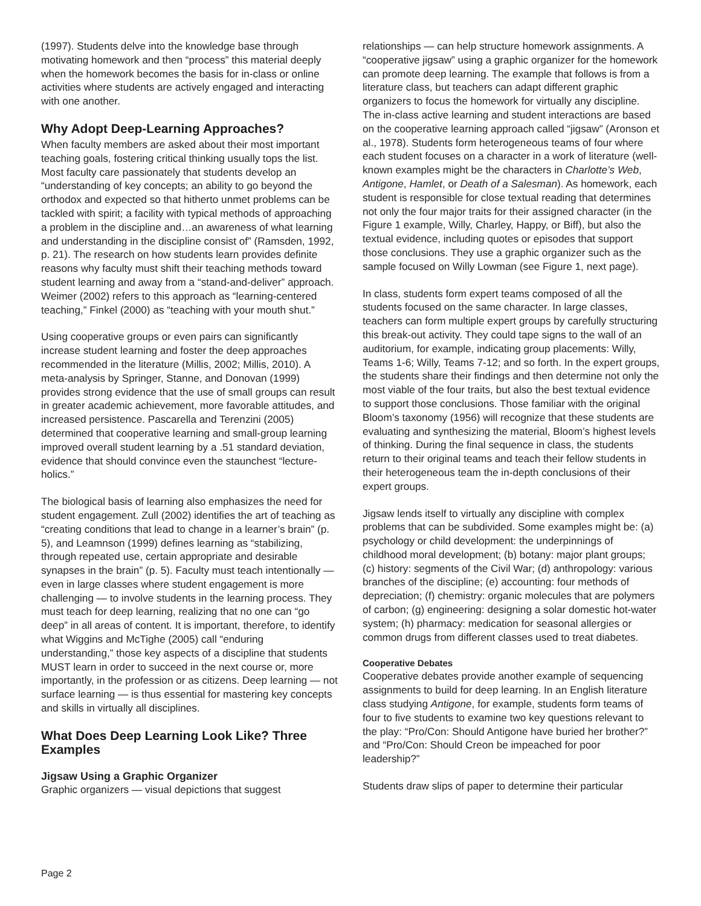(1997). Students delve into the knowledge base through motivating homework and then “process” this material deeply when the homework becomes the basis for in-class or online activities where students are actively engaged and interacting with one another.
Why Adopt Deep-Learning Approaches?
When faculty members are asked about their most important teaching goals, fostering critical thinking usually tops the list. Most faculty care passionately that students develop an “understanding of key concepts; an ability to go beyond the orthodox and expected so that hitherto unmet problems can be tackled with spirit; a facility with typical methods of approaching a problem in the discipline and…an awareness of what learning and understanding in the discipline consist of” (Ramsden, 1992, p. 21). The research on how students learn provides definite reasons why faculty must shift their teaching methods toward student learning and away from a “stand-and-deliver” approach. Weimer (2002) refers to this approach as “learning-centered teaching,” Finkel (2000) as “teaching with your mouth shut.”
Using cooperative groups or even pairs can significantly increase student learning and foster the deep approaches recommended in the literature (Millis, 2002; Millis, 2010). A meta-analysis by Springer, Stanne, and Donovan (1999) provides strong evidence that the use of small groups can result in greater academic achievement, more favorable attitudes, and increased persistence. Pascarella and Terenzini (2005) determined that cooperative learning and small-group learning improved overall student learning by a .51 standard deviation, evidence that should convince even the staunchest “lecture-holics.”
The biological basis of learning also emphasizes the need for student engagement. Zull (2002) identifies the art of teaching as “creating conditions that lead to change in a learner’s brain” (p. 5), and Leamnson (1999) defines learning as “stabilizing, through repeated use, certain appropriate and desirable synapses in the brain” (p. 5). Faculty must teach intentionally — even in large classes where student engagement is more challenging — to involve students in the learning process. They must teach for deep learning, realizing that no one can “go deep” in all areas of content. It is important, therefore, to identify what Wiggins and McTighe (2005) call “enduring understanding,” those key aspects of a discipline that students MUST learn in order to succeed in the next course or, more importantly, in the profession or as citizens. Deep learning — not surface learning — is thus essential for mastering key concepts and skills in virtually all disciplines.
What Does Deep Learning Look Like? Three Examples
Jigsaw Using a Graphic Organizer
Graphic organizers — visual depictions that suggest
relationships — can help structure homework assignments. A “cooperative jigsaw” using a graphic organizer for the homework can promote deep learning. The example that follows is from a literature class, but teachers can adapt different graphic organizers to focus the homework for virtually any discipline. The in-class active learning and student interactions are based on the cooperative learning approach called “jigsaw” (Aronson et al., 1978). Students form heterogeneous teams of four where each student focuses on a character in a work of literature (well-known examples might be the characters in Charlotte’s Web, Antigone, Hamlet, or Death of a Salesman). As homework, each student is responsible for close textual reading that determines not only the four major traits for their assigned character (in the Figure 1 example, Willy, Charley, Happy, or Biff), but also the textual evidence, including quotes or episodes that support those conclusions. They use a graphic organizer such as the sample focused on Willy Lowman (see Figure 1, next page).
In class, students form expert teams composed of all the students focused on the same character. In large classes, teachers can form multiple expert groups by carefully structuring this break-out activity. They could tape signs to the wall of an auditorium, for example, indicating group placements: Willy, Teams 1-6; Willy, Teams 7-12; and so forth. In the expert groups, the students share their findings and then determine not only the most viable of the four traits, but also the best textual evidence to support those conclusions. Those familiar with the original Bloom’s taxonomy (1956) will recognize that these students are evaluating and synthesizing the material, Bloom’s highest levels of thinking. During the final sequence in class, the students return to their original teams and teach their fellow students in their heterogeneous team the in-depth conclusions of their expert groups.
Jigsaw lends itself to virtually any discipline with complex problems that can be subdivided. Some examples might be: (a) psychology or child development: the underpinnings of childhood moral development; (b) botany: major plant groups; (c) history: segments of the Civil War; (d) anthropology: various branches of the discipline; (e) accounting: four methods of depreciation; (f) chemistry: organic molecules that are polymers of carbon; (g) engineering: designing a solar domestic hot-water system; (h) pharmacy: medication for seasonal allergies or common drugs from different classes used to treat diabetes.
Cooperative Debates
Cooperative debates provide another example of sequencing assignments to build for deep learning. In an English literature class studying Antigone, for example, students form teams of four to five students to examine two key questions relevant to the play: “Pro/Con: Should Antigone have buried her brother?” and “Pro/Con: Should Creon be impeached for poor leadership?”
Students draw slips of paper to determine their particular
Page 2